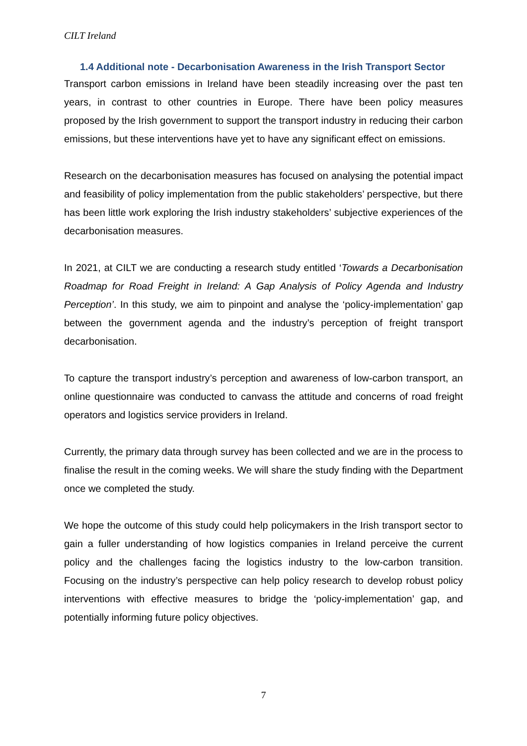CILT Ireland
1.4 Additional note - Decarbonisation Awareness in the Irish Transport Sector
Transport carbon emissions in Ireland have been steadily increasing over the past ten years, in contrast to other countries in Europe. There have been policy measures proposed by the Irish government to support the transport industry in reducing their carbon emissions, but these interventions have yet to have any significant effect on emissions.
Research on the decarbonisation measures has focused on analysing the potential impact and feasibility of policy implementation from the public stakeholders’ perspective, but there has been little work exploring the Irish industry stakeholders’ subjective experiences of the decarbonisation measures.
In 2021, at CILT we are conducting a research study entitled ‘Towards a Decarbonisation Roadmap for Road Freight in Ireland: A Gap Analysis of Policy Agenda and Industry Perception’. In this study, we aim to pinpoint and analyse the ‘policy-implementation’ gap between the government agenda and the industry’s perception of freight transport decarbonisation.
To capture the transport industry’s perception and awareness of low-carbon transport, an online questionnaire was conducted to canvass the attitude and concerns of road freight operators and logistics service providers in Ireland.
Currently, the primary data through survey has been collected and we are in the process to finalise the result in the coming weeks. We will share the study finding with the Department once we completed the study.
We hope the outcome of this study could help policymakers in the Irish transport sector to gain a fuller understanding of how logistics companies in Ireland perceive the current policy and the challenges facing the logistics industry to the low-carbon transition. Focusing on the industry’s perspective can help policy research to develop robust policy interventions with effective measures to bridge the ‘policy-implementation’ gap, and potentially informing future policy objectives.
7